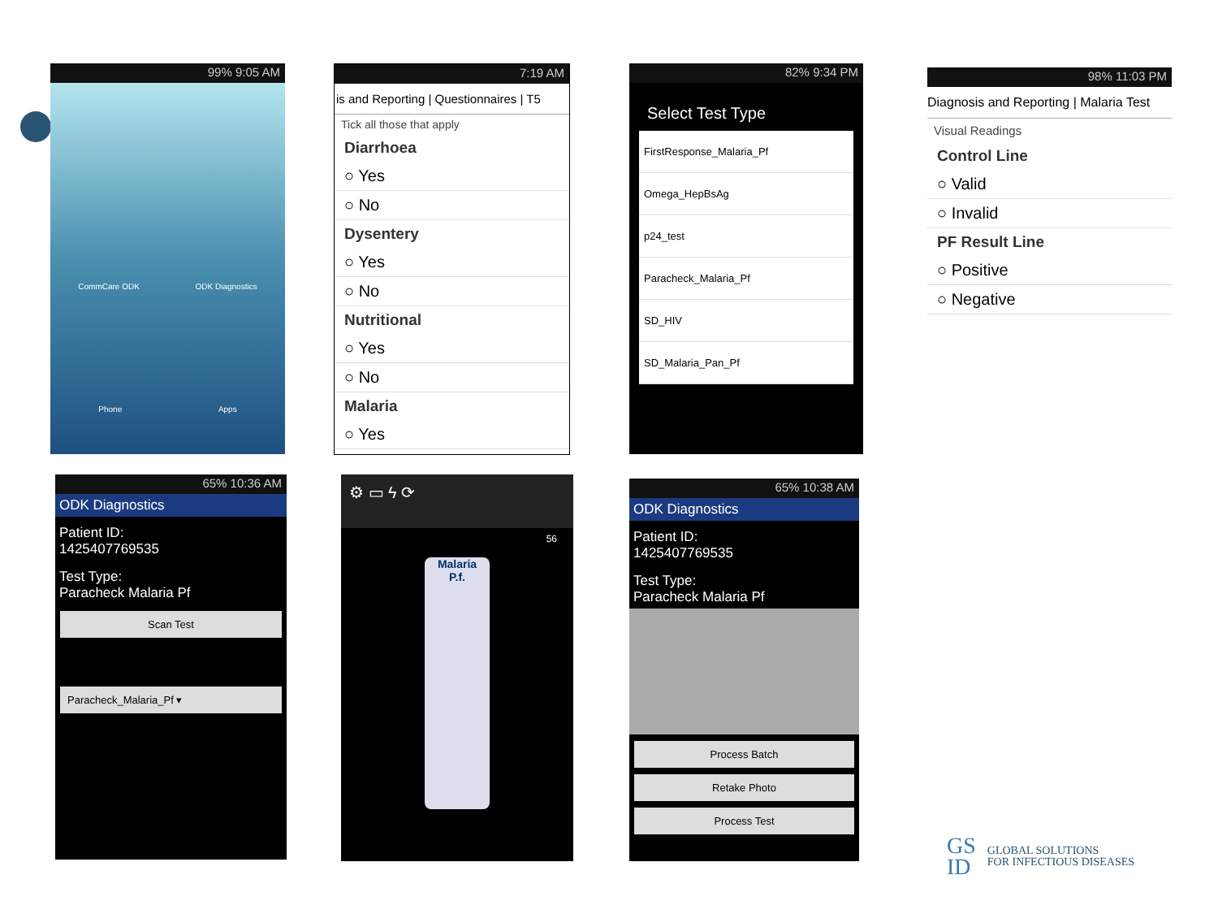99% 9:05 AM
CommCare ODK ODK Diagnostics
Phone Apps
7:19 AM
is and Reporting | Questionnaires | T5
Tick all those that apply
Diarrhoea
○ Yes
○ No
Dysentery
○ Yes
○ No
Nutritional
○ Yes
○ No
Malaria
○ Yes
82% 9:34 PM
Select Test Type
FirstResponse_Malaria_Pf
Omega_HepBsAg
p24_test
Paracheck_Malaria_Pf
SD_HIV
SD_Malaria_Pan_Pf
98% 11:03 PM
Diagnosis and Reporting | Malaria Test
Visual Readings
Control Line
○ Valid
○ Invalid
PF Result Line
○ Positive
○ Negative
65% 10:36 AM
ODK Diagnostics
Patient ID:
1425407769535
Test Type:
Paracheck Malaria Pf
Scan Test
Paracheck_Malaria_Pf ▾
⚙ ▭ ϟ ⟳
56
Malaria
P.f.
65% 10:38 AM
ODK Diagnostics
Patient ID:
1425407769535
Test Type:
Paracheck Malaria Pf
Process Batch
Retake Photo
Process Test
GS
ID
GLOBAL SOLUTIONS
FOR INFECTIOUS DISEASES